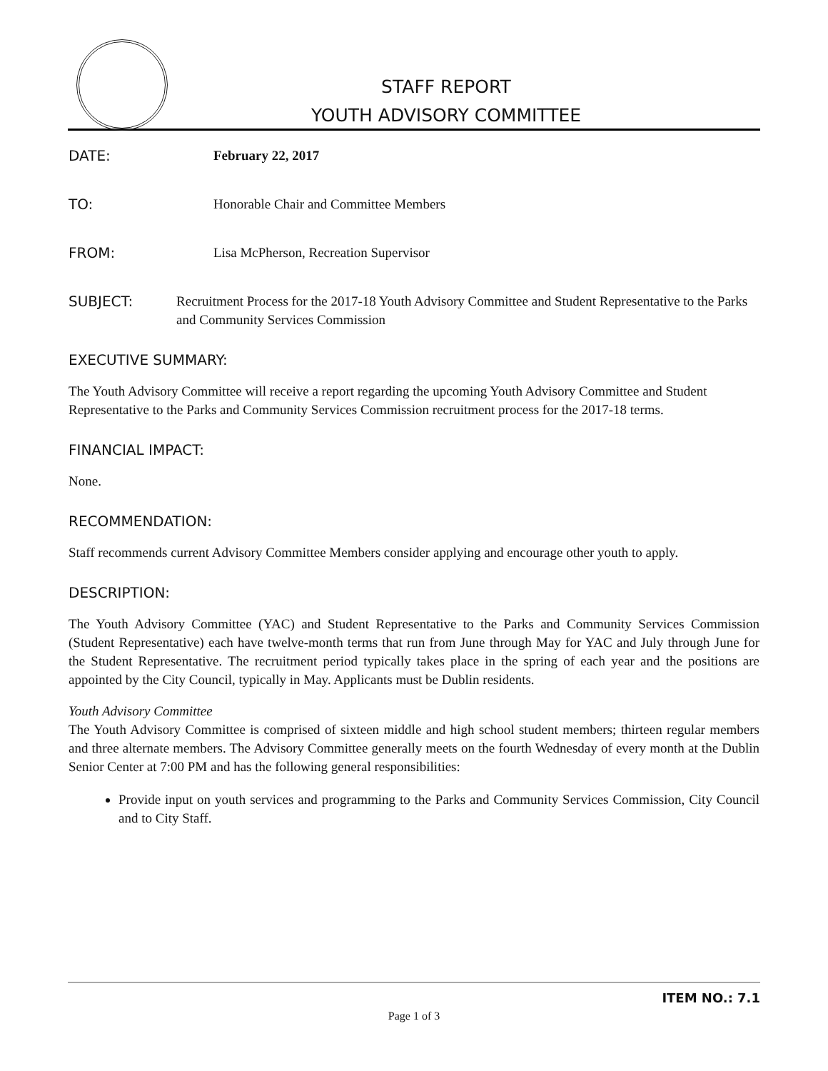STAFF REPORT
YOUTH ADVISORY COMMITTEE
DATE: February 22, 2017
TO: Honorable Chair and Committee Members
FROM: Lisa McPherson, Recreation Supervisor
SUBJECT: Recruitment Process for the 2017-18 Youth Advisory Committee and Student Representative to the Parks and Community Services Commission
EXECUTIVE SUMMARY:
The Youth Advisory Committee will receive a report regarding the upcoming Youth Advisory Committee and Student Representative to the Parks and Community Services Commission recruitment process for the 2017-18 terms.
FINANCIAL IMPACT:
None.
RECOMMENDATION:
Staff recommends current Advisory Committee Members consider applying and encourage other youth to apply.
DESCRIPTION:
The Youth Advisory Committee (YAC) and Student Representative to the Parks and Community Services Commission (Student Representative) each have twelve-month terms that run from June through May for YAC and July through June for the Student Representative. The recruitment period typically takes place in the spring of each year and the positions are appointed by the City Council, typically in May. Applicants must be Dublin residents.
Youth Advisory Committee
The Youth Advisory Committee is comprised of sixteen middle and high school student members; thirteen regular members and three alternate members. The Advisory Committee generally meets on the fourth Wednesday of every month at the Dublin Senior Center at 7:00 PM and has the following general responsibilities:
Provide input on youth services and programming to the Parks and Community Services Commission, City Council and to City Staff.
ITEM NO.: 7.1
Page 1 of 3